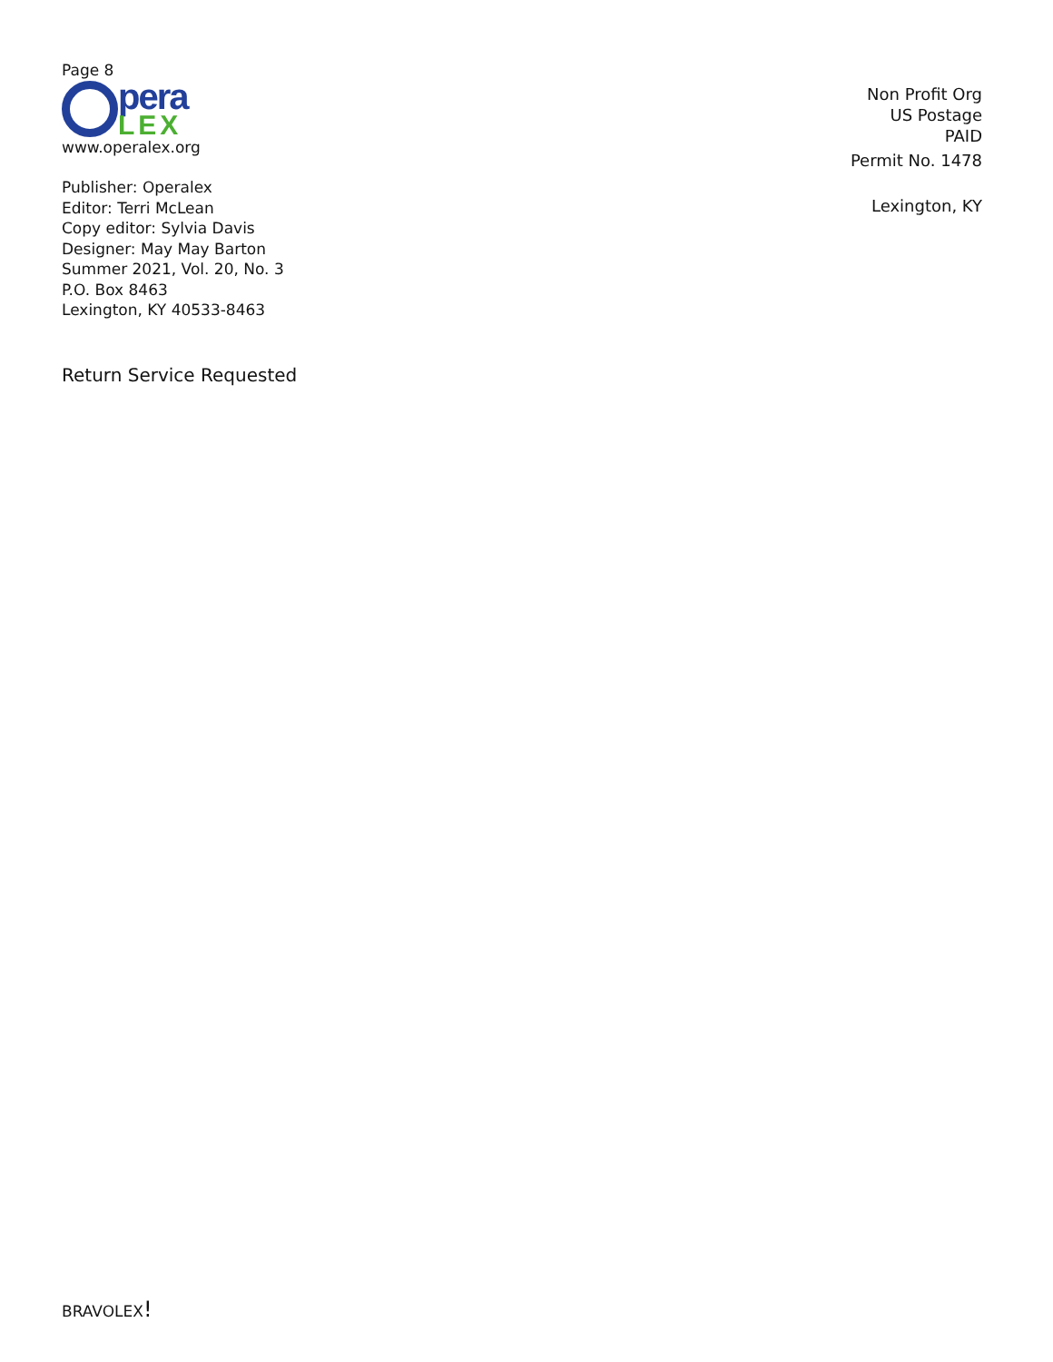Page 8
pera
LEX
www.operalex.org
Publisher: Operalex
Editor: Terri McLean
Copy editor: Sylvia Davis
Designer: May May Barton
Summer 2021, Vol. 20, No. 3
P.O. Box 8463
Lexington, KY 40533-8463
Return Service Requested
Non Profit Org
US Postage
PAID
Permit No. 1478
Lexington, KY
BRAVOLEX!